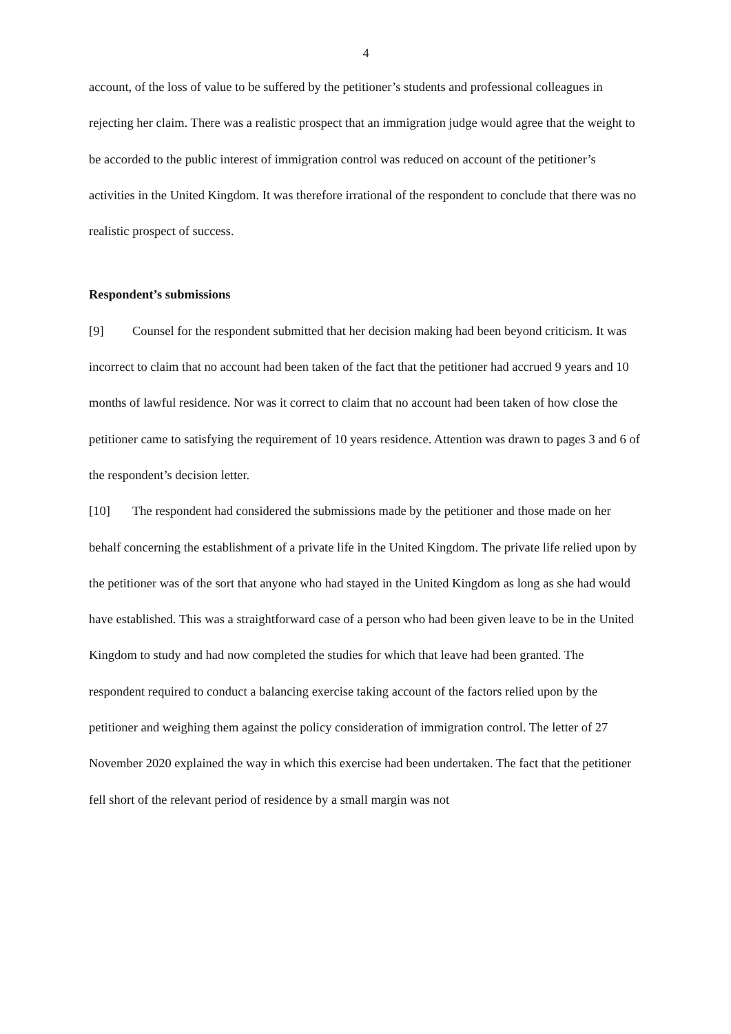4
account, of the loss of value to be suffered by the petitioner’s students and professional colleagues in rejecting her claim. There was a realistic prospect that an immigration judge would agree that the weight to be accorded to the public interest of immigration control was reduced on account of the petitioner’s activities in the United Kingdom. It was therefore irrational of the respondent to conclude that there was no realistic prospect of success.
Respondent’s submissions
[9] Counsel for the respondent submitted that her decision making had been beyond criticism. It was incorrect to claim that no account had been taken of the fact that the petitioner had accrued 9 years and 10 months of lawful residence. Nor was it correct to claim that no account had been taken of how close the petitioner came to satisfying the requirement of 10 years residence. Attention was drawn to pages 3 and 6 of the respondent’s decision letter.
[10] The respondent had considered the submissions made by the petitioner and those made on her behalf concerning the establishment of a private life in the United Kingdom. The private life relied upon by the petitioner was of the sort that anyone who had stayed in the United Kingdom as long as she had would have established. This was a straightforward case of a person who had been given leave to be in the United Kingdom to study and had now completed the studies for which that leave had been granted. The respondent required to conduct a balancing exercise taking account of the factors relied upon by the petitioner and weighing them against the policy consideration of immigration control. The letter of 27 November 2020 explained the way in which this exercise had been undertaken. The fact that the petitioner fell short of the relevant period of residence by a small margin was not